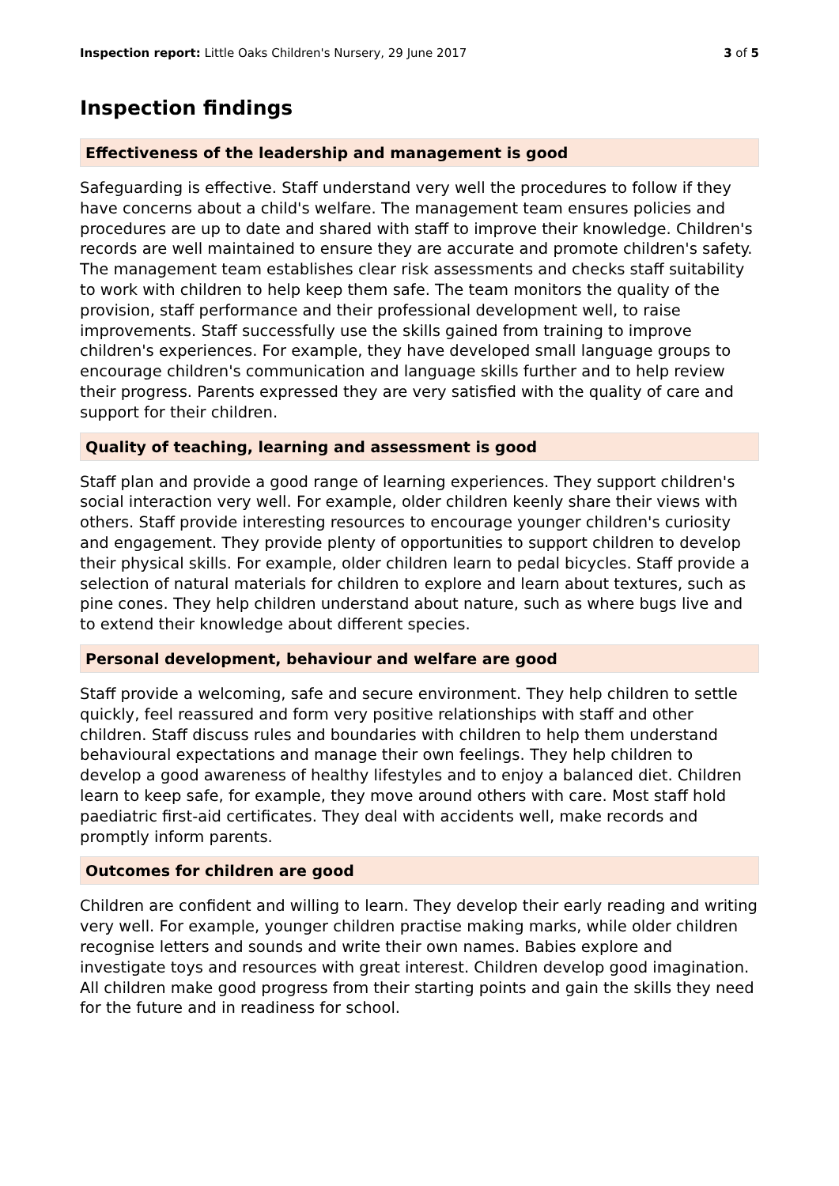Inspection report: Little Oaks Children's Nursery, 29 June 2017 3 of 5
Inspection findings
Effectiveness of the leadership and management is good
Safeguarding is effective. Staff understand very well the procedures to follow if they have concerns about a child's welfare. The management team ensures policies and procedures are up to date and shared with staff to improve their knowledge. Children's records are well maintained to ensure they are accurate and promote children's safety. The management team establishes clear risk assessments and checks staff suitability to work with children to help keep them safe. The team monitors the quality of the provision, staff performance and their professional development well, to raise improvements. Staff successfully use the skills gained from training to improve children's experiences. For example, they have developed small language groups to encourage children's communication and language skills further and to help review their progress. Parents expressed they are very satisfied with the quality of care and support for their children.
Quality of teaching, learning and assessment is good
Staff plan and provide a good range of learning experiences. They support children's social interaction very well. For example, older children keenly share their views with others. Staff provide interesting resources to encourage younger children's curiosity and engagement. They provide plenty of opportunities to support children to develop their physical skills. For example, older children learn to pedal bicycles. Staff provide a selection of natural materials for children to explore and learn about textures, such as pine cones. They help children understand about nature, such as where bugs live and to extend their knowledge about different species.
Personal development, behaviour and welfare are good
Staff provide a welcoming, safe and secure environment. They help children to settle quickly, feel reassured and form very positive relationships with staff and other children. Staff discuss rules and boundaries with children to help them understand behavioural expectations and manage their own feelings. They help children to develop a good awareness of healthy lifestyles and to enjoy a balanced diet. Children learn to keep safe, for example, they move around others with care. Most staff hold paediatric first-aid certificates. They deal with accidents well, make records and promptly inform parents.
Outcomes for children are good
Children are confident and willing to learn. They develop their early reading and writing very well. For example, younger children practise making marks, while older children recognise letters and sounds and write their own names. Babies explore and investigate toys and resources with great interest. Children develop good imagination. All children make good progress from their starting points and gain the skills they need for the future and in readiness for school.